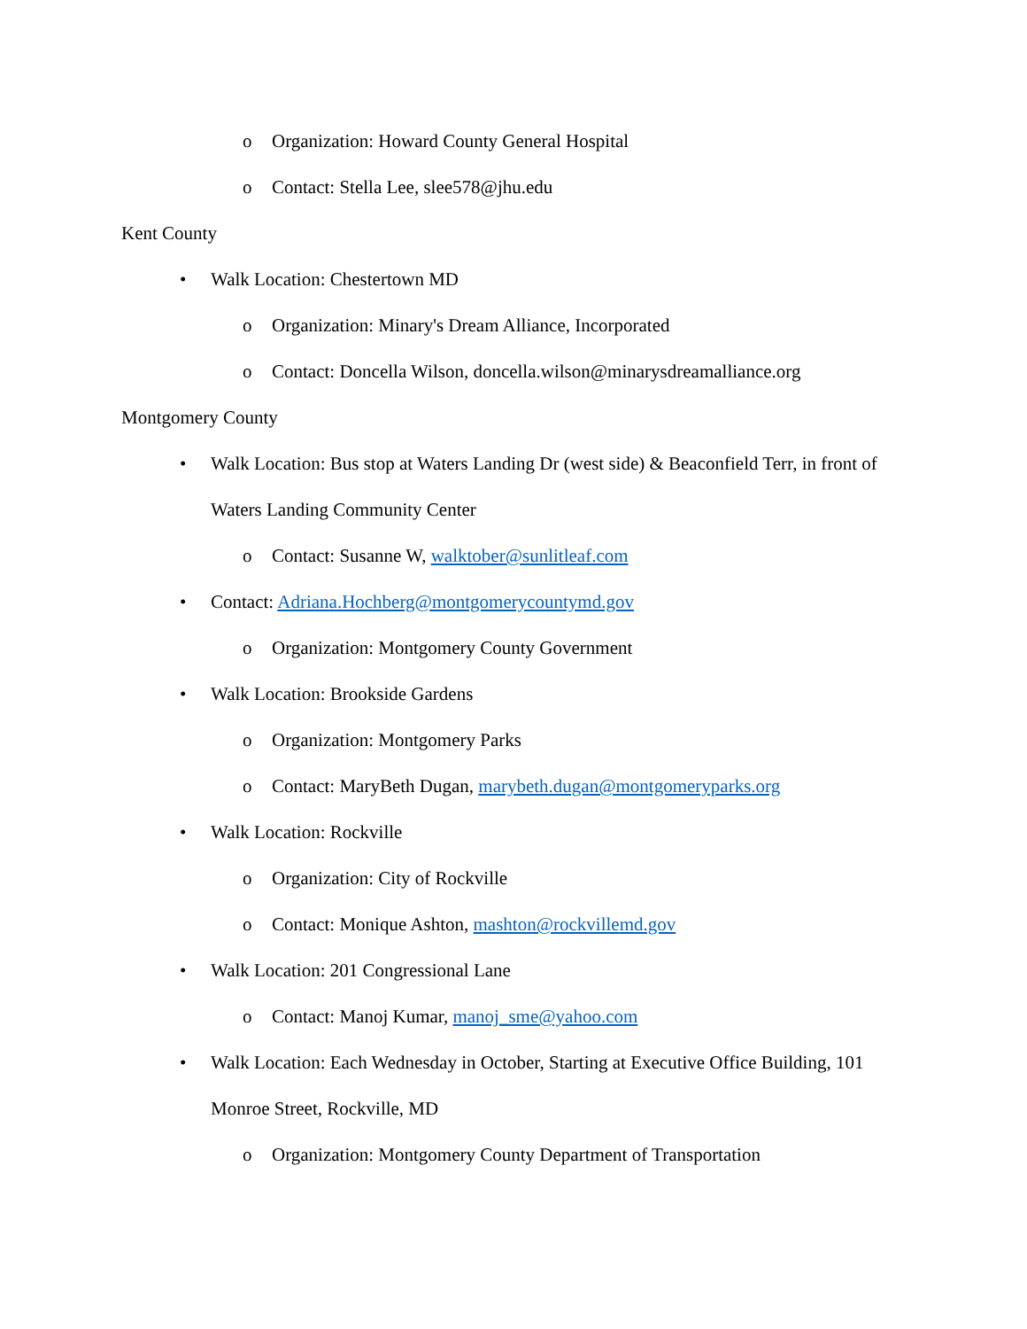o Organization: Howard County General Hospital
o Contact: Stella Lee, slee578@jhu.edu
Kent County
• Walk Location: Chestertown MD
o Organization: Minary's Dream Alliance, Incorporated
o Contact: Doncella Wilson, doncella.wilson@minarysdreamalliance.org
Montgomery County
• Walk Location: Bus stop at Waters Landing Dr (west side) & Beaconfield Terr, in front of Waters Landing Community Center
o Contact: Susanne W, walktober@sunlitleaf.com
• Contact: Adriana.Hochberg@montgomerycountymd.gov
o Organization: Montgomery County Government
• Walk Location: Brookside Gardens
o Organization: Montgomery Parks
o Contact: MaryBeth Dugan, marybeth.dugan@montgomeryparks.org
• Walk Location: Rockville
o Organization: City of Rockville
o Contact: Monique Ashton, mashton@rockvillemd.gov
• Walk Location: 201 Congressional Lane
o Contact: Manoj Kumar, manoj_sme@yahoo.com
• Walk Location: Each Wednesday in October, Starting at Executive Office Building, 101 Monroe Street, Rockville, MD
o Organization: Montgomery County Department of Transportation